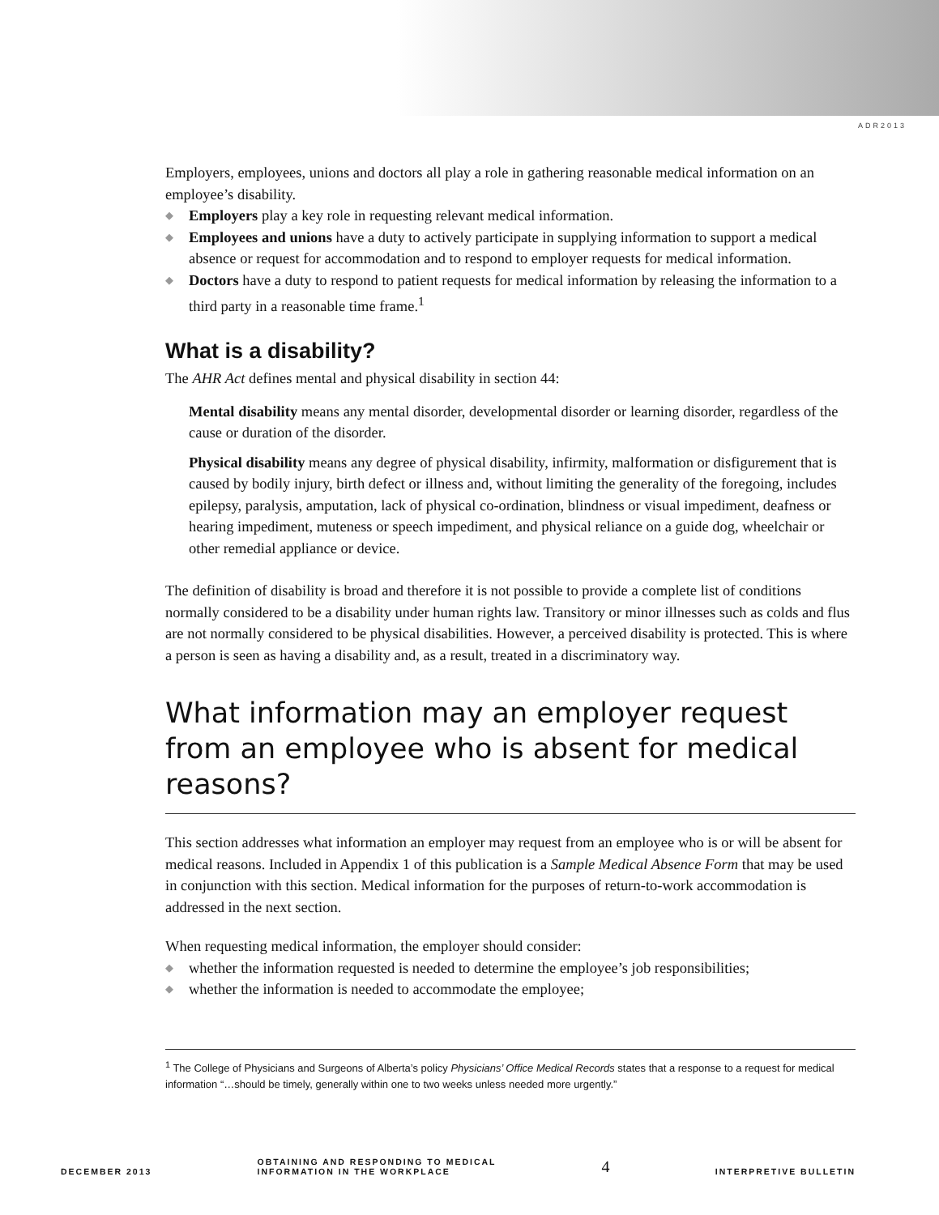ADR2013
Employers, employees, unions and doctors all play a role in gathering reasonable medical information on an employee’s disability.
◆ Employers play a key role in requesting relevant medical information.
◆ Employees and unions have a duty to actively participate in supplying information to support a medical absence or request for accommodation and to respond to employer requests for medical information.
◆ Doctors have a duty to respond to patient requests for medical information by releasing the information to a third party in a reasonable time frame.<sup>1</sup>
What is a disability?
The AHR Act defines mental and physical disability in section 44:
Mental disability means any mental disorder, developmental disorder or learning disorder, regardless of the cause or duration of the disorder.
Physical disability means any degree of physical disability, infirmity, malformation or disfigurement that is caused by bodily injury, birth defect or illness and, without limiting the generality of the foregoing, includes epilepsy, paralysis, amputation, lack of physical co-ordination, blindness or visual impediment, deafness or hearing impediment, muteness or speech impediment, and physical reliance on a guide dog, wheelchair or other remedial appliance or device.
The definition of disability is broad and therefore it is not possible to provide a complete list of conditions normally considered to be a disability under human rights law. Transitory or minor illnesses such as colds and flus are not normally considered to be physical disabilities. However, a perceived disability is protected. This is where a person is seen as having a disability and, as a result, treated in a discriminatory way.
What information may an employer request from an employee who is absent for medical reasons?
This section addresses what information an employer may request from an employee who is or will be absent for medical reasons. Included in Appendix 1 of this publication is a Sample Medical Absence Form that may be used in conjunction with this section. Medical information for the purposes of return-to-work accommodation is addressed in the next section.
When requesting medical information, the employer should consider:
◆ whether the information requested is needed to determine the employee’s job responsibilities;
◆ whether the information is needed to accommodate the employee;
<sup>1</sup> The College of Physicians and Surgeons of Alberta’s policy Physicians’ Office Medical Records states that a response to a request for medical information “…should be timely, generally within one to two weeks unless needed more urgently.”
DECEMBER 2013
OBTAINING AND RESPONDING TO MEDICAL
INFORMATION IN THE WORKPLACE
4
INTERPRETIVE BULLETIN